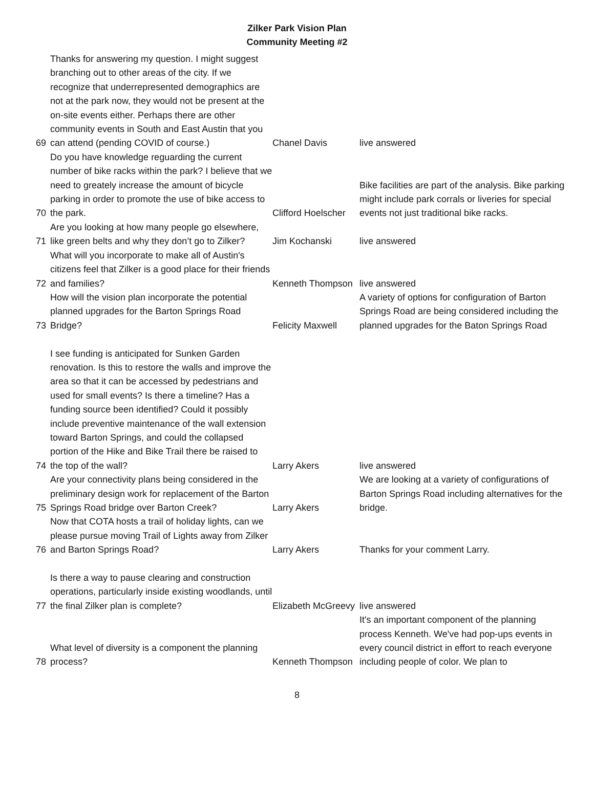Zilker Park Vision Plan
Community Meeting #2
| 69 | Thanks for answering my question. I might suggest branching out to other areas of the city. If we recognize that underrepresented demographics are not at the park now, they would not be present at the on-site events either. Perhaps there are other community events in South and East Austin that you can attend (pending COVID of course.) | Chanel Davis | live answered |
| 70 | Do you have knowledge reguarding the current number of bike racks within the park? I believe that we need to greately increase the amount of bicycle parking in order to promote the use of bike access to the park. | Clifford Hoelscher | Bike facilities are part of the analysis. Bike parking might include park corrals or liveries for special events not just traditional bike racks. |
| 71 | Are you looking at how many people go elsewhere, like green belts and why they don’t go to Zilker? | Jim Kochanski | live answered |
| 72 | What will you incorporate to make all of Austin's citizens feel that Zilker is a good place for their friends and families? | Kenneth Thompson | live answered |
| 73 | How will the vision plan incorporate the potential planned upgrades for the Barton Springs Road Bridge? | Felicity Maxwell | A variety of options for configuration of Barton Springs Road are being considered including the planned upgrades for the Baton Springs Road |
| 74 | I see funding is anticipated for Sunken Garden renovation. Is this to restore the walls and improve the area so that it can be accessed by pedestrians and used for small events? Is there a timeline? Has a funding source been identified? Could it possibly include preventive maintenance of the wall extension toward Barton Springs, and could the collapsed portion of the Hike and Bike Trail there be raised to the top of the wall? | Larry Akers | live answered |
| 75 | Are your connectivity plans being considered in the preliminary design work for replacement of the Barton Springs Road bridge over Barton Creek? | Larry Akers | We are looking at a variety of configurations of Barton Springs Road including alternatives for the bridge. |
| 76 | Now that COTA hosts a trail of holiday lights, can we please pursue moving Trail of Lights away from Zilker and Barton Springs Road? | Larry Akers | Thanks for your comment Larry. |
| 77 | Is there a way to pause clearing and construction operations, particularly inside existing woodlands, until the final Zilker plan is complete? | Elizabeth McGreevy | live answered |
| 78 | What level of diversity is a component the planning process? | Kenneth Thompson | It's an important component of the planning process Kenneth. We've had pop-ups events in every council district in effort to reach everyone including people of color. We plan to |
8